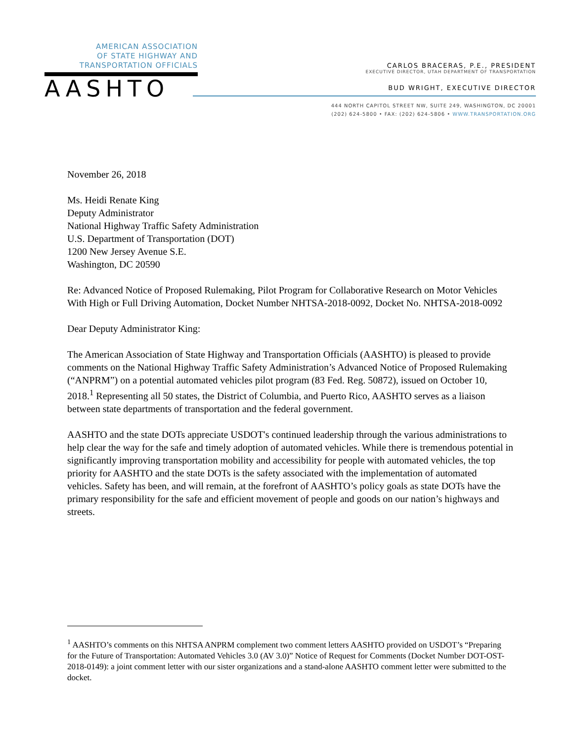AMERICAN ASSOCIATION
OF STATE HIGHWAY AND
TRANSPORTATION OFFICIALS
AASHTO
CARLOS BRACERAS, P.E., PRESIDENT
EXECUTIVE DIRECTOR, UTAH DEPARTMENT OF TRANSPORTATION
BUD WRIGHT, EXECUTIVE DIRECTOR
444 NORTH CAPITOL STREET NW, SUITE 249, WASHINGTON, DC 20001
(202) 624-5800 • FAX: (202) 624-5806 • WWW.TRANSPORTATION.ORG
November 26, 2018
Ms. Heidi Renate King
Deputy Administrator
National Highway Traffic Safety Administration
U.S. Department of Transportation (DOT)
1200 New Jersey Avenue S.E.
Washington, DC 20590
Re: Advanced Notice of Proposed Rulemaking, Pilot Program for Collaborative Research on Motor Vehicles With High or Full Driving Automation, Docket Number NHTSA-2018-0092, Docket No. NHTSA-2018-0092
Dear Deputy Administrator King:
The American Association of State Highway and Transportation Officials (AASHTO) is pleased to provide comments on the National Highway Traffic Safety Administration’s Advanced Notice of Proposed Rulemaking (“ANPRM”) on a potential automated vehicles pilot program (83 Fed. Reg. 50872), issued on October 10, 2018.<sup>1</sup> Representing all 50 states, the District of Columbia, and Puerto Rico, AASHTO serves as a liaison between state departments of transportation and the federal government.
AASHTO and the state DOTs appreciate USDOT's continued leadership through the various administrations to help clear the way for the safe and timely adoption of automated vehicles. While there is tremendous potential in significantly improving transportation mobility and accessibility for people with automated vehicles, the top priority for AASHTO and the state DOTs is the safety associated with the implementation of automated vehicles. Safety has been, and will remain, at the forefront of AASHTO’s policy goals as state DOTs have the primary responsibility for the safe and efficient movement of people and goods on our nation’s highways and streets.
<sup>1</sup> AASHTO’s comments on this NHTSA ANPRM complement two comment letters AASHTO provided on USDOT’s “Preparing for the Future of Transportation: Automated Vehicles 3.0 (AV 3.0)” Notice of Request for Comments (Docket Number DOT-OST-2018-0149): a joint comment letter with our sister organizations and a stand-alone AASHTO comment letter were submitted to the docket.